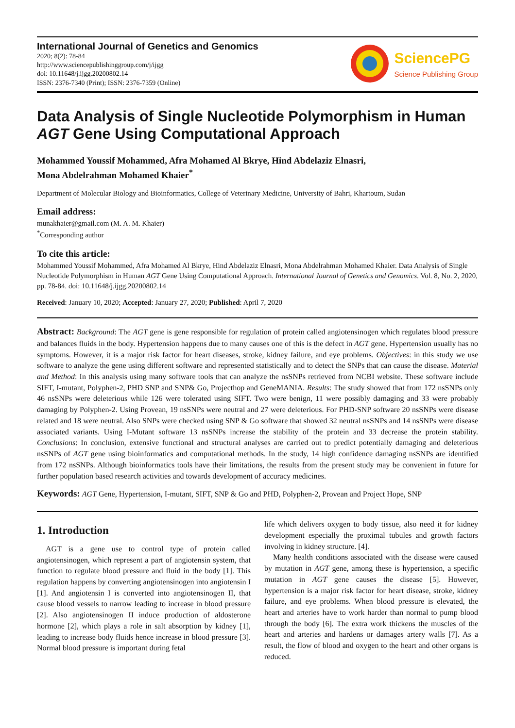International Journal of Genetics and Genomics
2020; 8(2): 78-84
http://www.sciencepublishinggroup.com/j/ijgg
doi: 10.11648/j.ijgg.20200802.14
ISSN: 2376-7340 (Print); ISSN: 2376-7359 (Online)
SciencePG
Science Publishing Group
Data Analysis of Single Nucleotide Polymorphism in Human AGT Gene Using Computational Approach
Mohammed Youssif Mohammed, Afra Mohamed Al Bkrye, Hind Abdelaziz Elnasri,
Mona Abdelrahman Mohamed Khaier<sup>*</sup>
Department of Molecular Biology and Bioinformatics, College of Veterinary Medicine, University of Bahri, Khartoum, Sudan
Email address:
munakhaier@gmail.com (M. A. M. Khaier)
<sup>*</sup> Corresponding author
To cite this article:
Mohammed Youssif Mohammed, Afra Mohamed Al Bkrye, Hind Abdelaziz Elnasri, Mona Abdelrahman Mohamed Khaier. Data Analysis of Single Nucleotide Polymorphism in Human AGT Gene Using Computational Approach. International Journal of Genetics and Genomics. Vol. 8, No. 2, 2020, pp. 78-84. doi: 10.11648/j.ijgg.20200802.14
Received: January 10, 2020; Accepted: January 27, 2020; Published: April 7, 2020
Abstract: Background: The AGT gene is gene responsible for regulation of protein called angiotensinogen which regulates blood pressure and balances fluids in the body. Hypertension happens due to many causes one of this is the defect in AGT gene. Hypertension usually has no symptoms. However, it is a major risk factor for heart diseases, stroke, kidney failure, and eye problems. Objectives: in this study we use software to analyze the gene using different software and represented statistically and to detect the SNPs that can cause the disease. Material and Method: In this analysis using many software tools that can analyze the nsSNPs retrieved from NCBI website. These software include SIFT, I-mutant, Polyphen-2, PHD SNP and SNP& Go, Projecthop and GeneMANIA. Results: The study showed that from 172 nsSNPs only 46 nsSNPs were deleterious while 126 were tolerated using SIFT. Two were benign, 11 were possibly damaging and 33 were probably damaging by Polyphen-2. Using Provean, 19 nsSNPs were neutral and 27 were deleterious. For PHD-SNP software 20 nsSNPs were disease related and 18 were neutral. Also SNPs were checked using SNP & Go software that showed 32 neutral nsSNPs and 14 nsSNPs were disease associated variants. Using I-Mutant software 13 nsSNPs increase the stability of the protein and 33 decrease the protein stability. Conclusions: In conclusion, extensive functional and structural analyses are carried out to predict potentially damaging and deleterious nsSNPs of AGT gene using bioinformatics and computational methods. In the study, 14 high confidence damaging nsSNPs are identified from 172 nsSNPs. Although bioinformatics tools have their limitations, the results from the present study may be convenient in future for further population based research activities and towards development of accuracy medicines.
Keywords: AGT Gene, Hypertension, I-mutant, SIFT, SNP & Go and PHD, Polyphen-2, Provean and Project Hope, SNP
1. Introduction
AGT is a gene use to control type of protein called angiotensinogen, which represent a part of angiotensin system, that function to regulate blood pressure and fluid in the body [1]. This regulation happens by converting angiotensinogen into angiotensin I [1]. And angiotensin I is converted into angiotensinogen II, that cause blood vessels to narrow leading to increase in blood pressure [2]. Also angiotensinogen II induce production of aldosterone hormone [2], which plays a role in salt absorption by kidney [1], leading to increase body fluids hence increase in blood pressure [3]. Normal blood pressure is important during fetal
life which delivers oxygen to body tissue, also need it for kidney development especially the proximal tubules and growth factors involving in kidney structure. [4].
Many health conditions associated with the disease were caused by mutation in AGT gene, among these is hypertension, a specific mutation in AGT gene causes the disease [5]. However, hypertension is a major risk factor for heart disease, stroke, kidney failure, and eye problems. When blood pressure is elevated, the heart and arteries have to work harder than normal to pump blood through the body [6]. The extra work thickens the muscles of the heart and arteries and hardens or damages artery walls [7]. As a result, the flow of blood and oxygen to the heart and other organs is reduced.